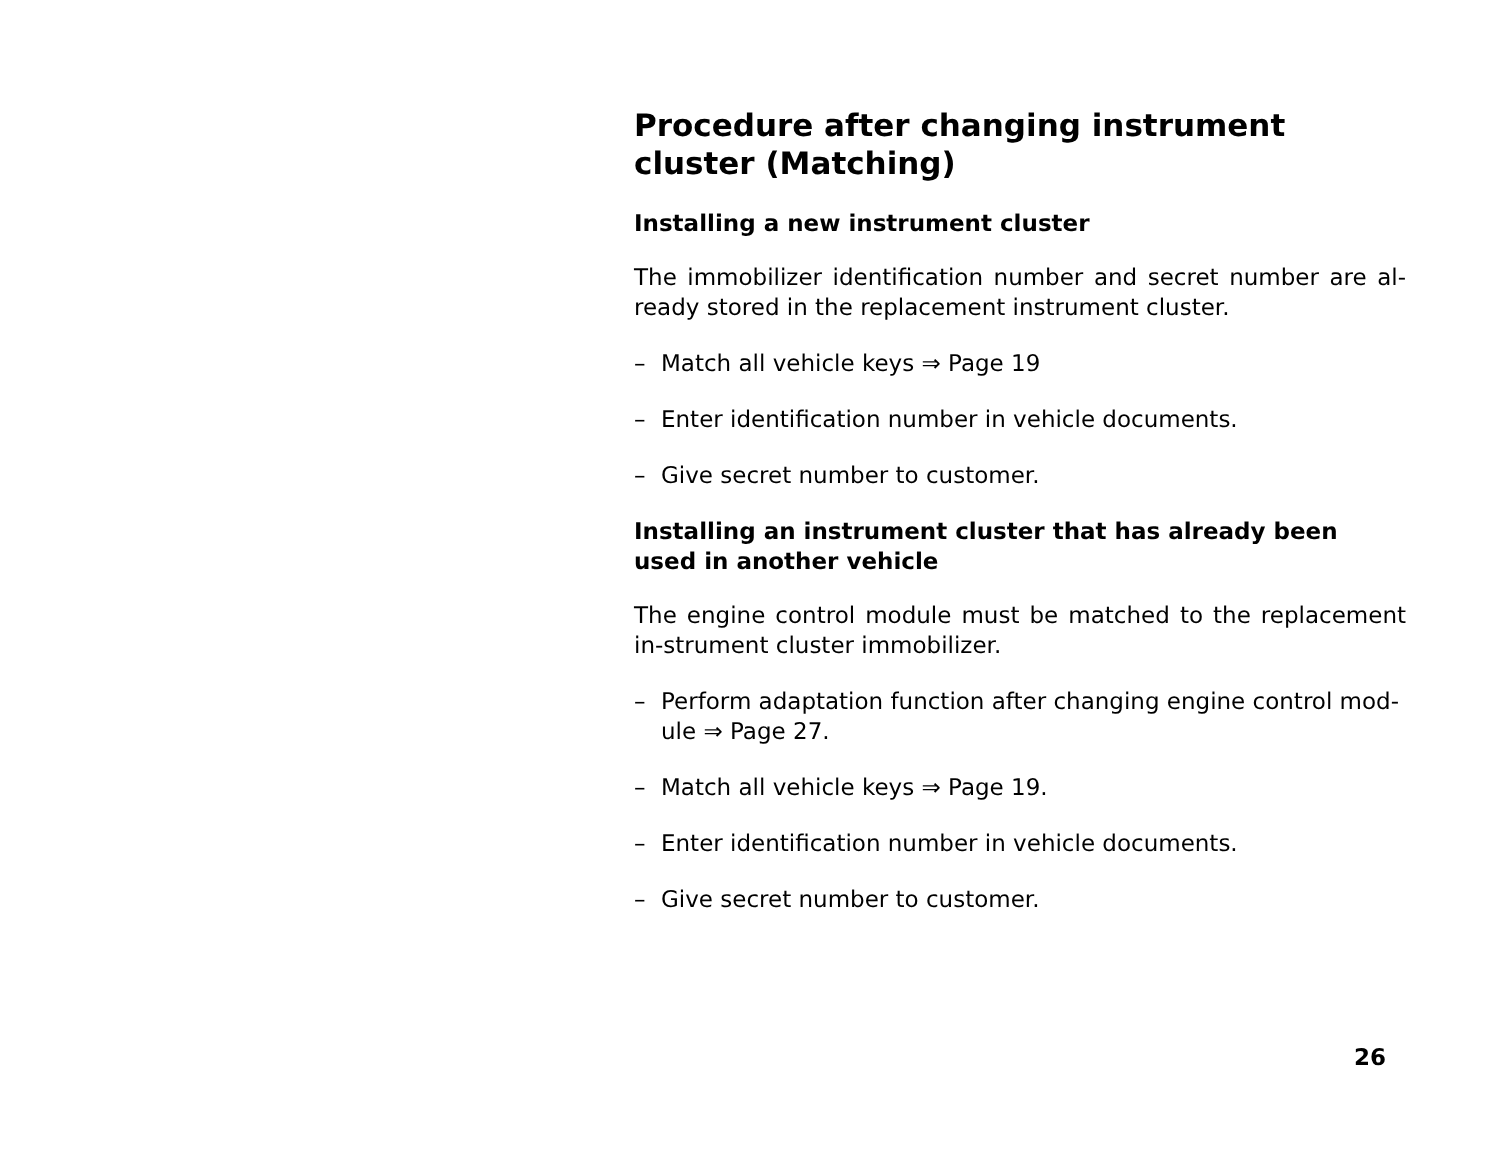Procedure after changing instrument cluster (Matching)
Installing a new instrument cluster
The immobilizer identification number and secret number are al-ready stored in the replacement instrument cluster.
– Match all vehicle keys ⇒ Page 19
– Enter identification number in vehicle documents.
– Give secret number to customer.
Installing an instrument cluster that has already been used in another vehicle
The engine control module must be matched to the replacement in-strument cluster immobilizer.
– Perform adaptation function after changing engine control mod-ule ⇒ Page 27.
– Match all vehicle keys ⇒ Page 19.
– Enter identification number in vehicle documents.
– Give secret number to customer.
26